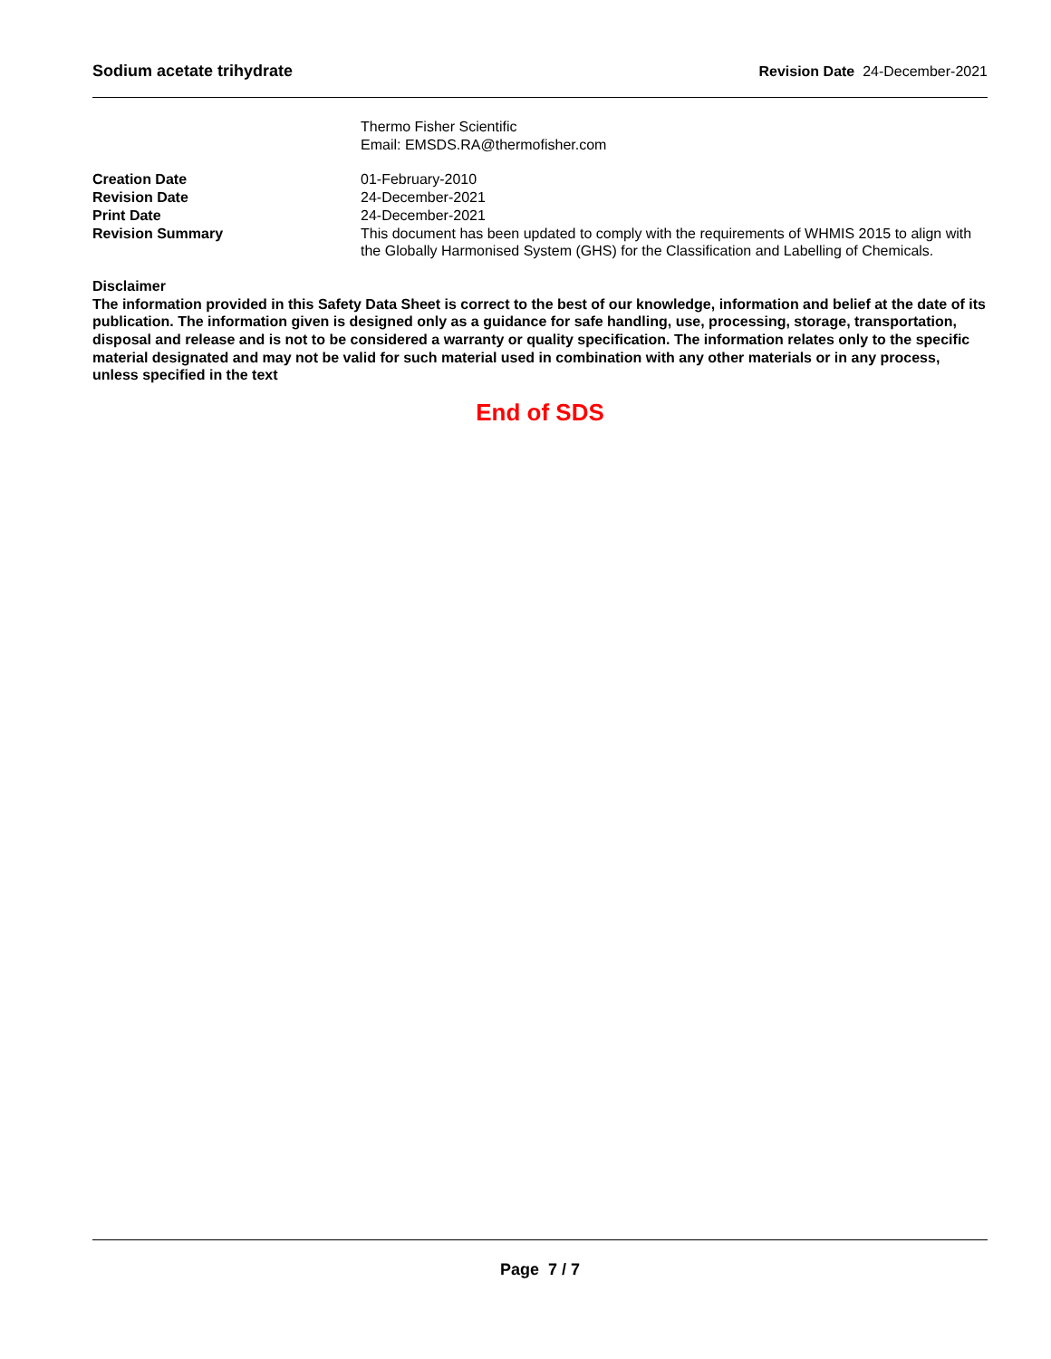Sodium acetate trihydrate Revision Date 24-December-2021
Thermo Fisher Scientific
Email: EMSDS.RA@thermofisher.com
Creation Date 01-February-2010
Revision Date 24-December-2021
Print Date 24-December-2021
Revision Summary This document has been updated to comply with the requirements of WHMIS 2015 to align with the Globally Harmonised System (GHS) for the Classification and Labelling of Chemicals.
Disclaimer
The information provided in this Safety Data Sheet is correct to the best of our knowledge, information and belief at the date of its publication. The information given is designed only as a guidance for safe handling, use, processing, storage, transportation, disposal and release and is not to be considered a warranty or quality specification. The information relates only to the specific material designated and may not be valid for such material used in combination with any other materials or in any process, unless specified in the text
End of SDS
Page 7 / 7